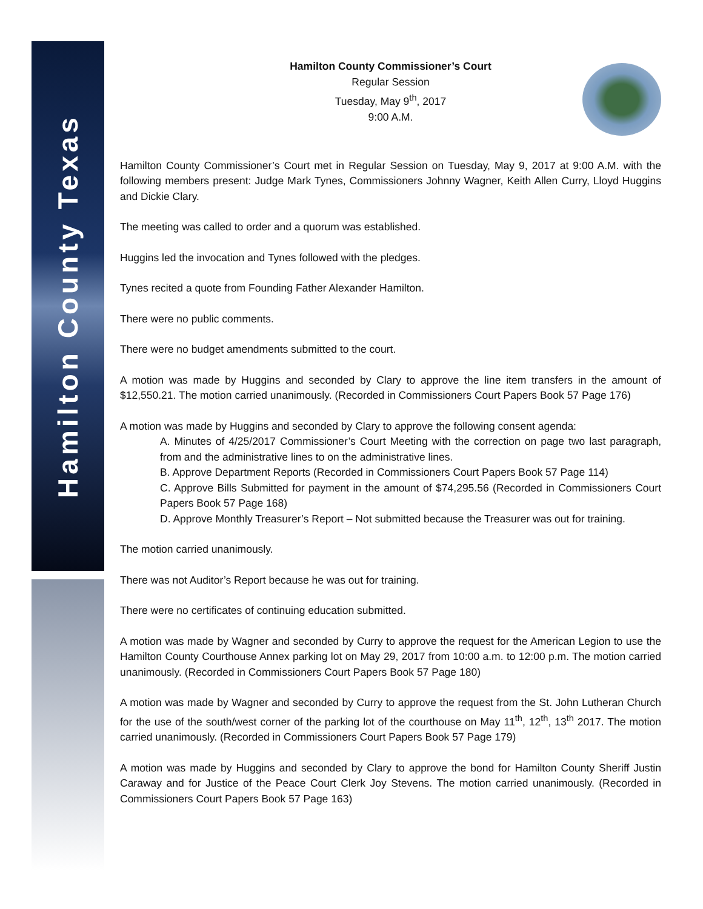Hamilton County Texas
Hamilton County Commissioner’s Court
Regular Session
Tuesday, May 9<sup>th</sup>, 2017
9:00 A.M.
Hamilton County Commissioner’s Court met in Regular Session on Tuesday, May 9, 2017 at 9:00 A.M. with the following members present: Judge Mark Tynes, Commissioners Johnny Wagner, Keith Allen Curry, Lloyd Huggins and Dickie Clary.
The meeting was called to order and a quorum was established.
Huggins led the invocation and Tynes followed with the pledges.
Tynes recited a quote from Founding Father Alexander Hamilton.
There were no public comments.
There were no budget amendments submitted to the court.
A motion was made by Huggins and seconded by Clary to approve the line item transfers in the amount of $12,550.21. The motion carried unanimously. (Recorded in Commissioners Court Papers Book 57 Page 176)
A motion was made by Huggins and seconded by Clary to approve the following consent agenda:
A. Minutes of 4/25/2017 Commissioner’s Court Meeting with the correction on page two last paragraph, from and the administrative lines to on the administrative lines.
B. Approve Department Reports (Recorded in Commissioners Court Papers Book 57 Page 114)
C. Approve Bills Submitted for payment in the amount of $74,295.56 (Recorded in Commissioners Court Papers Book 57 Page 168)
D. Approve Monthly Treasurer’s Report – Not submitted because the Treasurer was out for training.
The motion carried unanimously.
There was not Auditor’s Report because he was out for training.
There were no certificates of continuing education submitted.
A motion was made by Wagner and seconded by Curry to approve the request for the American Legion to use the Hamilton County Courthouse Annex parking lot on May 29, 2017 from 10:00 a.m. to 12:00 p.m. The motion carried unanimously. (Recorded in Commissioners Court Papers Book 57 Page 180)
A motion was made by Wagner and seconded by Curry to approve the request from the St. John Lutheran Church for the use of the south/west corner of the parking lot of the courthouse on May 11<sup>th</sup>, 12<sup>th</sup>, 13<sup>th</sup> 2017. The motion carried unanimously. (Recorded in Commissioners Court Papers Book 57 Page 179)
A motion was made by Huggins and seconded by Clary to approve the bond for Hamilton County Sheriff Justin Caraway and for Justice of the Peace Court Clerk Joy Stevens. The motion carried unanimously. (Recorded in Commissioners Court Papers Book 57 Page 163)